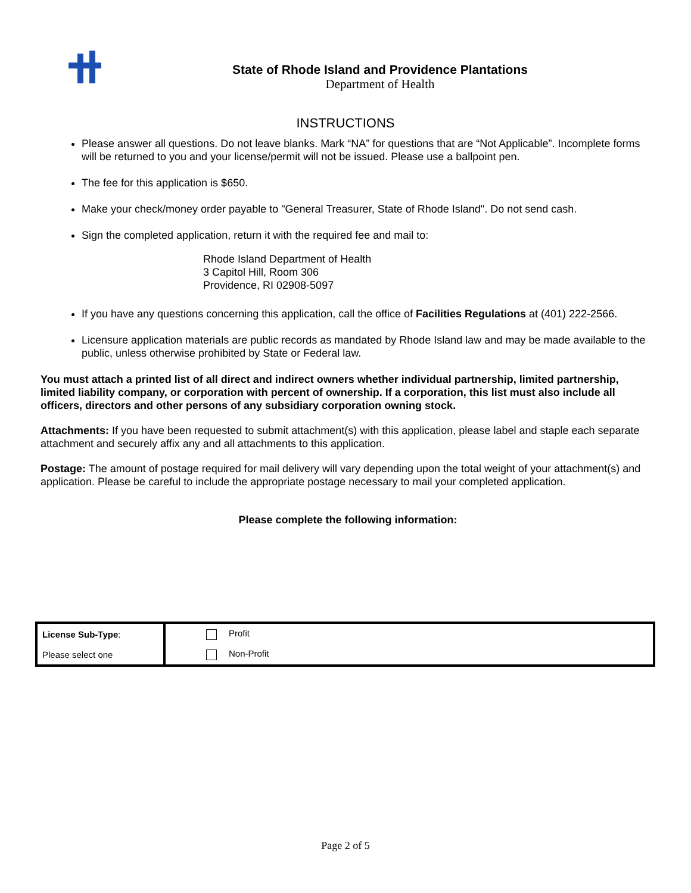State of Rhode Island and Providence Plantations
Department of Health
INSTRUCTIONS
Please answer all questions. Do not leave blanks. Mark “NA” for questions that are “Not Applicable”. Incomplete forms will be returned to you and your license/permit will not be issued. Please use a ballpoint pen.
The fee for this application is $650.
Make your check/money order payable to "General Treasurer, State of Rhode Island". Do not send cash.
Sign the completed application, return it with the required fee and mail to:
Rhode Island Department of Health
3 Capitol Hill, Room 306
Providence, RI 02908-5097
If you have any questions concerning this application, call the office of Facilities Regulations at (401) 222-2566.
Licensure application materials are public records as mandated by Rhode Island law and may be made available to the public, unless otherwise prohibited by State or Federal law.
You must attach a printed list of all direct and indirect owners whether individual partnership, limited partnership, limited liability company, or corporation with percent of ownership. If a corporation, this list must also include all officers, directors and other persons of any subsidiary corporation owning stock.
Attachments: If you have been requested to submit attachment(s) with this application, please label and staple each separate attachment and securely affix any and all attachments to this application.
Postage: The amount of postage required for mail delivery will vary depending upon the total weight of your attachment(s) and application. Please be careful to include the appropriate postage necessary to mail your completed application.
Please complete the following information:
| License Sub-Type : | Profit |
| Please select one | Non-Profit |
Page 2 of 5